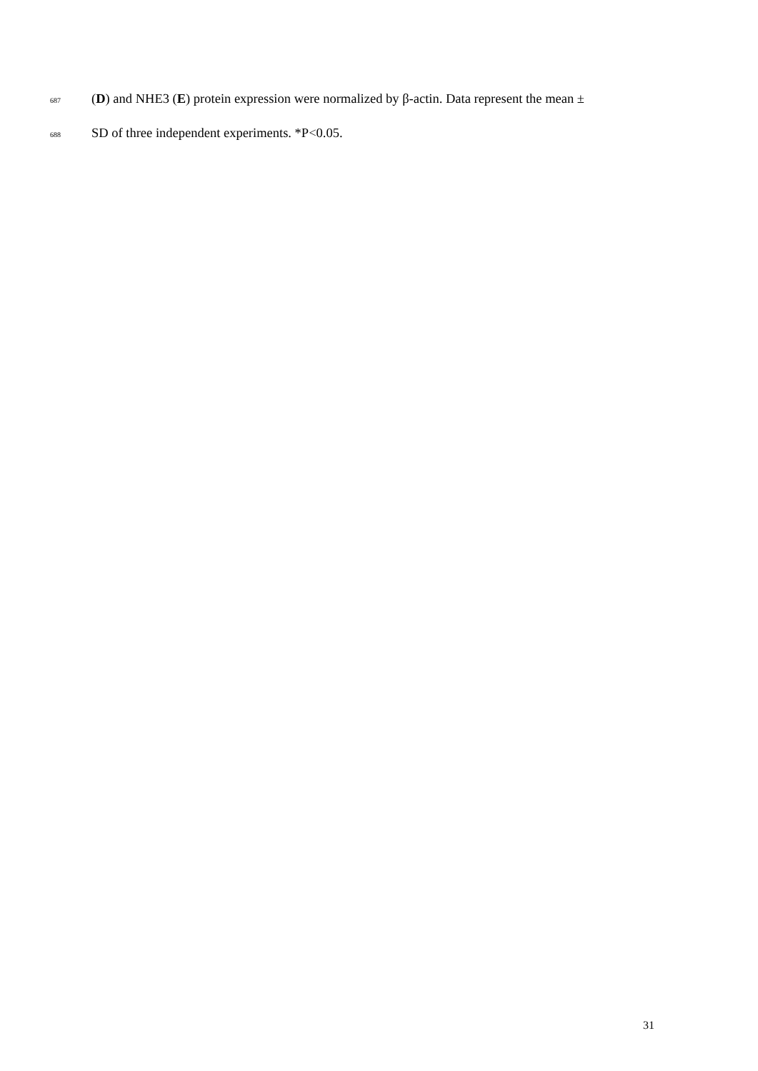687 (D) and NHE3 (E) protein expression were normalized by β-actin. Data represent the mean ±
688 SD of three independent experiments. *P<0.05.
31